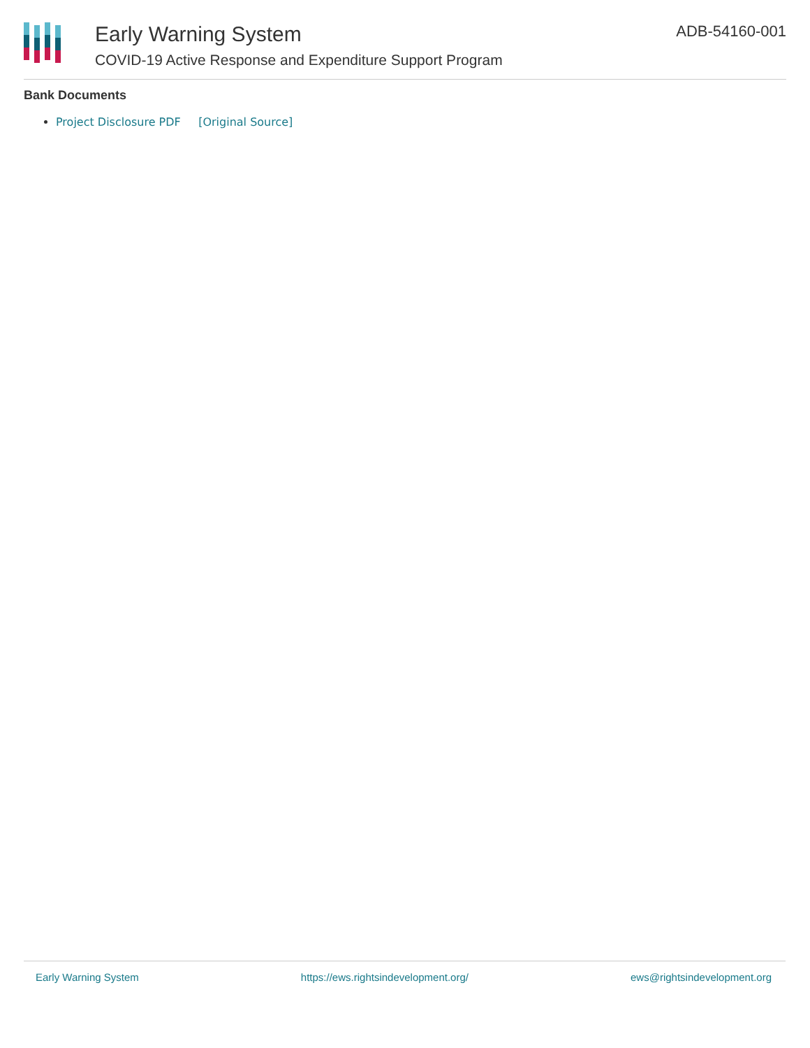Early Warning System
COVID-19 Active Response and Expenditure Support Program
ADB-54160-001
Bank Documents
Project Disclosure PDF [Original Source]
Early Warning System https://ews.rightsindevelopment.org/ ews@rightsindevelopment.org